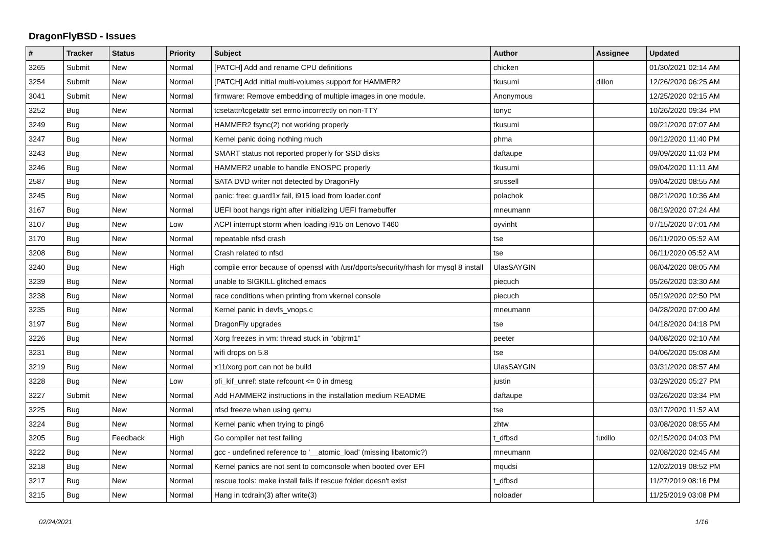DragonFlyBSD - Issues
| # | Tracker | Status | Priority | Subject | Author | Assignee | Updated |
| --- | --- | --- | --- | --- | --- | --- | --- |
| 3265 | Submit | New | Normal | [PATCH] Add and rename CPU definitions | chicken | | 01/30/2021 02:14 AM |
| 3254 | Submit | New | Normal | [PATCH] Add initial multi-volumes support for HAMMER2 | tkusumi | dillon | 12/26/2020 06:25 AM |
| 3041 | Submit | New | Normal | firmware: Remove embedding of multiple images in one module. | Anonymous | | 12/25/2020 02:15 AM |
| 3252 | Bug | New | Normal | tcsetattr/tcgetattr set errno incorrectly on non-TTY | tonyc | | 10/26/2020 09:34 PM |
| 3249 | Bug | New | Normal | HAMMER2 fsync(2) not working properly | tkusumi | | 09/21/2020 07:07 AM |
| 3247 | Bug | New | Normal | Kernel panic doing nothing much | phma | | 09/12/2020 11:40 PM |
| 3243 | Bug | New | Normal | SMART status not reported properly for SSD disks | daftaupe | | 09/09/2020 11:03 PM |
| 3246 | Bug | New | Normal | HAMMER2 unable to handle ENOSPC properly | tkusumi | | 09/04/2020 11:11 AM |
| 2587 | Bug | New | Normal | SATA DVD writer not detected by DragonFly | srussell | | 09/04/2020 08:55 AM |
| 3245 | Bug | New | Normal | panic: free: guard1x fail, i915 load from loader.conf | polachok | | 08/21/2020 10:36 AM |
| 3167 | Bug | New | Normal | UEFI boot hangs right after initializing UEFI framebuffer | mneumann | | 08/19/2020 07:24 AM |
| 3107 | Bug | New | Low | ACPI interrupt storm when loading i915 on Lenovo T460 | oyvinht | | 07/15/2020 07:01 AM |
| 3170 | Bug | New | Normal | repeatable nfsd crash | tse | | 06/11/2020 05:52 AM |
| 3208 | Bug | New | Normal | Crash related to nfsd | tse | | 06/11/2020 05:52 AM |
| 3240 | Bug | New | High | compile error because of openssl with /usr/dports/security/rhash for mysql 8 install | UlasSAYGIN | | 06/04/2020 08:05 AM |
| 3239 | Bug | New | Normal | unable to SIGKILL glitched emacs | piecuch | | 05/26/2020 03:30 AM |
| 3238 | Bug | New | Normal | race conditions when printing from vkernel console | piecuch | | 05/19/2020 02:50 PM |
| 3235 | Bug | New | Normal | Kernel panic in devfs_vnops.c | mneumann | | 04/28/2020 07:00 AM |
| 3197 | Bug | New | Normal | DragonFly upgrades | tse | | 04/18/2020 04:18 PM |
| 3226 | Bug | New | Normal | Xorg freezes in vm: thread stuck in "objtrm1" | peeter | | 04/08/2020 02:10 AM |
| 3231 | Bug | New | Normal | wifi drops on 5.8 | tse | | 04/06/2020 05:08 AM |
| 3219 | Bug | New | Normal | x11/xorg port can not be build | UlasSAYGIN | | 03/31/2020 08:57 AM |
| 3228 | Bug | New | Low | pfi_kif_unref: state refcount <= 0 in dmesg | justin | | 03/29/2020 05:27 PM |
| 3227 | Submit | New | Normal | Add HAMMER2 instructions in the installation medium README | daftaupe | | 03/26/2020 03:34 PM |
| 3225 | Bug | New | Normal | nfsd freeze when using qemu | tse | | 03/17/2020 11:52 AM |
| 3224 | Bug | New | Normal | Kernel panic when trying to ping6 | zhtw | | 03/08/2020 08:55 AM |
| 3205 | Bug | Feedback | High | Go compiler net test failing | t_dfbsd | tuxillo | 02/15/2020 04:03 PM |
| 3222 | Bug | New | Normal | gcc - undefined reference to '__atomic_load' (missing libatomic?) | mneumann | | 02/08/2020 02:45 AM |
| 3218 | Bug | New | Normal | Kernel panics are not sent to comconsole when booted over EFI | mqudsi | | 12/02/2019 08:52 PM |
| 3217 | Bug | New | Normal | rescue tools: make install fails if rescue folder doesn't exist | t_dfbsd | | 11/27/2019 08:16 PM |
| 3215 | Bug | New | Normal | Hang in tcdrain(3) after write(3) | noloader | | 11/25/2019 03:08 PM |
02/24/2021 1/16